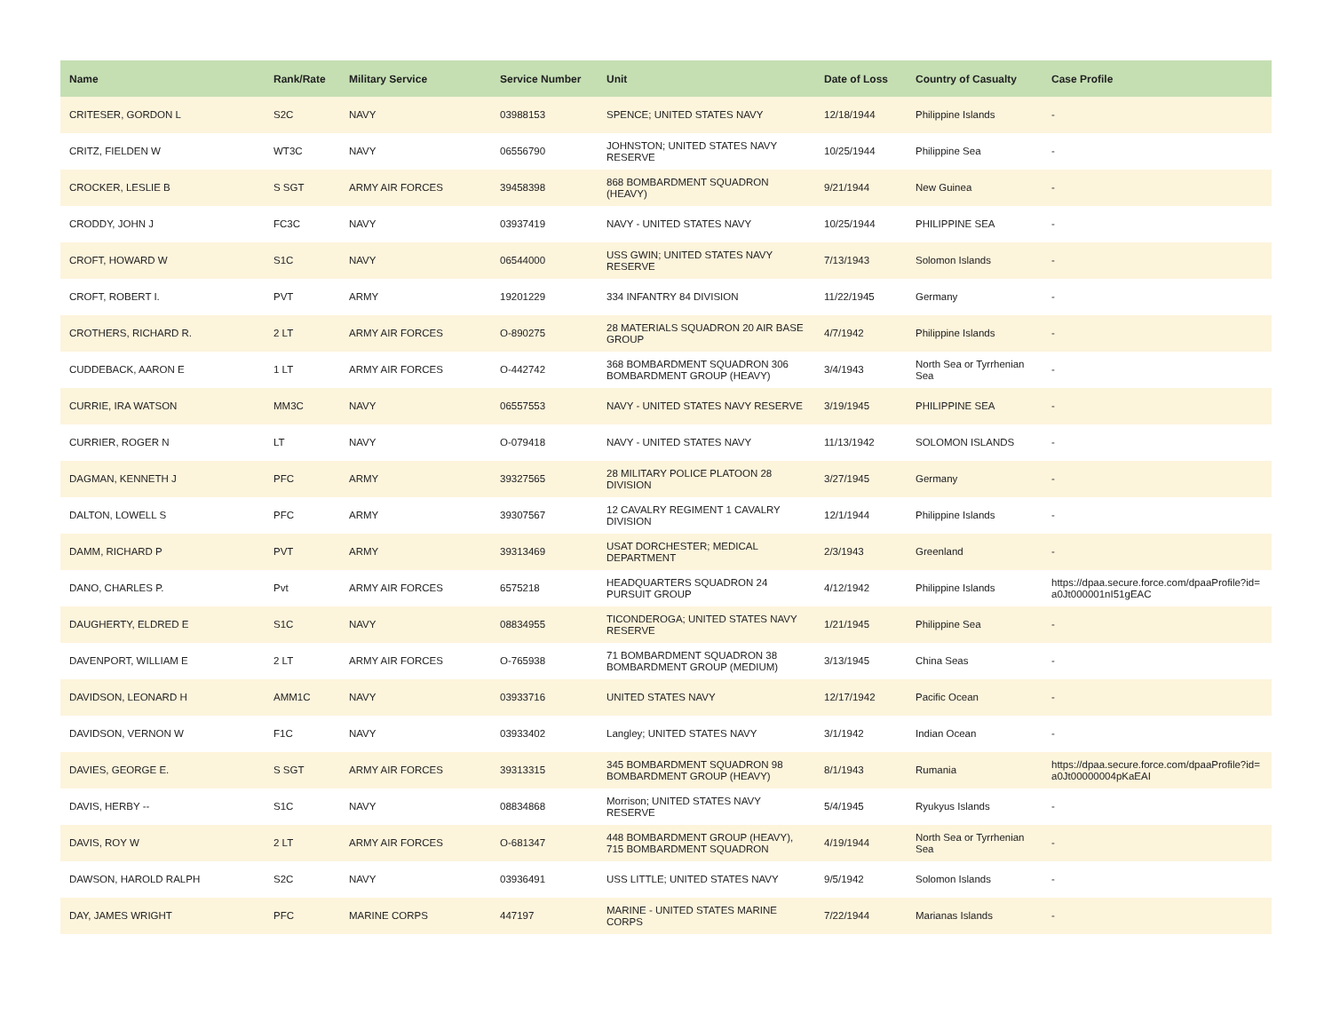| Name | Rank/Rate | Military Service | Service Number | Unit | Date of Loss | Country of Casualty | Case Profile |
| --- | --- | --- | --- | --- | --- | --- | --- |
| CRITESER, GORDON L | S2C | NAVY | 03988153 | SPENCE; UNITED STATES NAVY | 12/18/1944 | Philippine Islands | - |
| CRITZ, FIELDEN W | WT3C | NAVY | 06556790 | JOHNSTON; UNITED STATES NAVY RESERVE | 10/25/1944 | Philippine Sea | - |
| CROCKER, LESLIE B | S SGT | ARMY AIR FORCES | 39458398 | 868 BOMBARDMENT SQUADRON (HEAVY) | 9/21/1944 | New Guinea | - |
| CRODDY, JOHN J | FC3C | NAVY | 03937419 | NAVY - UNITED STATES NAVY | 10/25/1944 | PHILIPPINE SEA | - |
| CROFT, HOWARD W | S1C | NAVY | 06544000 | USS GWIN; UNITED STATES NAVY RESERVE | 7/13/1943 | Solomon Islands | - |
| CROFT, ROBERT I. | PVT | ARMY | 19201229 | 334 INFANTRY 84 DIVISION | 11/22/1945 | Germany | - |
| CROTHERS, RICHARD R. | 2 LT | ARMY AIR FORCES | O-890275 | 28 MATERIALS SQUADRON 20 AIR BASE GROUP | 4/7/1942 | Philippine Islands | - |
| CUDDEBACK, AARON E | 1 LT | ARMY AIR FORCES | O-442742 | 368 BOMBARDMENT SQUADRON 306 BOMBARDMENT GROUP (HEAVY) | 3/4/1943 | North Sea or Tyrrhenian Sea | - |
| CURRIE, IRA WATSON | MM3C | NAVY | 06557553 | NAVY - UNITED STATES NAVY RESERVE | 3/19/1945 | PHILIPPINE SEA | - |
| CURRIER, ROGER N | LT | NAVY | O-079418 | NAVY - UNITED STATES NAVY | 11/13/1942 | SOLOMON ISLANDS | - |
| DAGMAN, KENNETH J | PFC | ARMY | 39327565 | 28 MILITARY POLICE PLATOON 28 DIVISION | 3/27/1945 | Germany | - |
| DALTON, LOWELL S | PFC | ARMY | 39307567 | 12 CAVALRY REGIMENT 1 CAVALRY DIVISION | 12/1/1944 | Philippine Islands | - |
| DAMM, RICHARD P | PVT | ARMY | 39313469 | USAT DORCHESTER; MEDICAL DEPARTMENT | 2/3/1943 | Greenland | - |
| DANO, CHARLES P. | Pvt | ARMY AIR FORCES | 6575218 | HEADQUARTERS SQUADRON 24 PURSUIT GROUP | 4/12/1942 | Philippine Islands | https://dpaa.secure.force.com/dpaaProfile?id= a0Jt000001nI51gEAC |
| DAUGHERTY, ELDRED E | S1C | NAVY | 08834955 | TICONDEROGA; UNITED STATES NAVY RESERVE | 1/21/1945 | Philippine Sea | - |
| DAVENPORT, WILLIAM E | 2 LT | ARMY AIR FORCES | O-765938 | 71 BOMBARDMENT SQUADRON 38 BOMBARDMENT GROUP (MEDIUM) | 3/13/1945 | China Seas | - |
| DAVIDSON, LEONARD H | AMM1C | NAVY | 03933716 | UNITED STATES NAVY | 12/17/1942 | Pacific Ocean | - |
| DAVIDSON, VERNON W | F1C | NAVY | 03933402 | Langley; UNITED STATES NAVY | 3/1/1942 | Indian Ocean | - |
| DAVIES, GEORGE E. | S SGT | ARMY AIR FORCES | 39313315 | 345 BOMBARDMENT SQUADRON 98 BOMBARDMENT GROUP (HEAVY) | 8/1/1943 | Rumania | https://dpaa.secure.force.com/dpaaProfile?id= a0Jt00000004pKaEAI |
| DAVIS, HERBY -- | S1C | NAVY | 08834868 | Morrison; UNITED STATES NAVY RESERVE | 5/4/1945 | Ryukyus Islands | - |
| DAVIS, ROY W | 2 LT | ARMY AIR FORCES | O-681347 | 448 BOMBARDMENT GROUP (HEAVY), 715 BOMBARDMENT SQUADRON | 4/19/1944 | North Sea or Tyrrhenian Sea | - |
| DAWSON, HAROLD RALPH | S2C | NAVY | 03936491 | USS LITTLE; UNITED STATES NAVY | 9/5/1942 | Solomon Islands | - |
| DAY, JAMES WRIGHT | PFC | MARINE CORPS | 447197 | MARINE - UNITED STATES MARINE CORPS | 7/22/1944 | Marianas Islands | - |